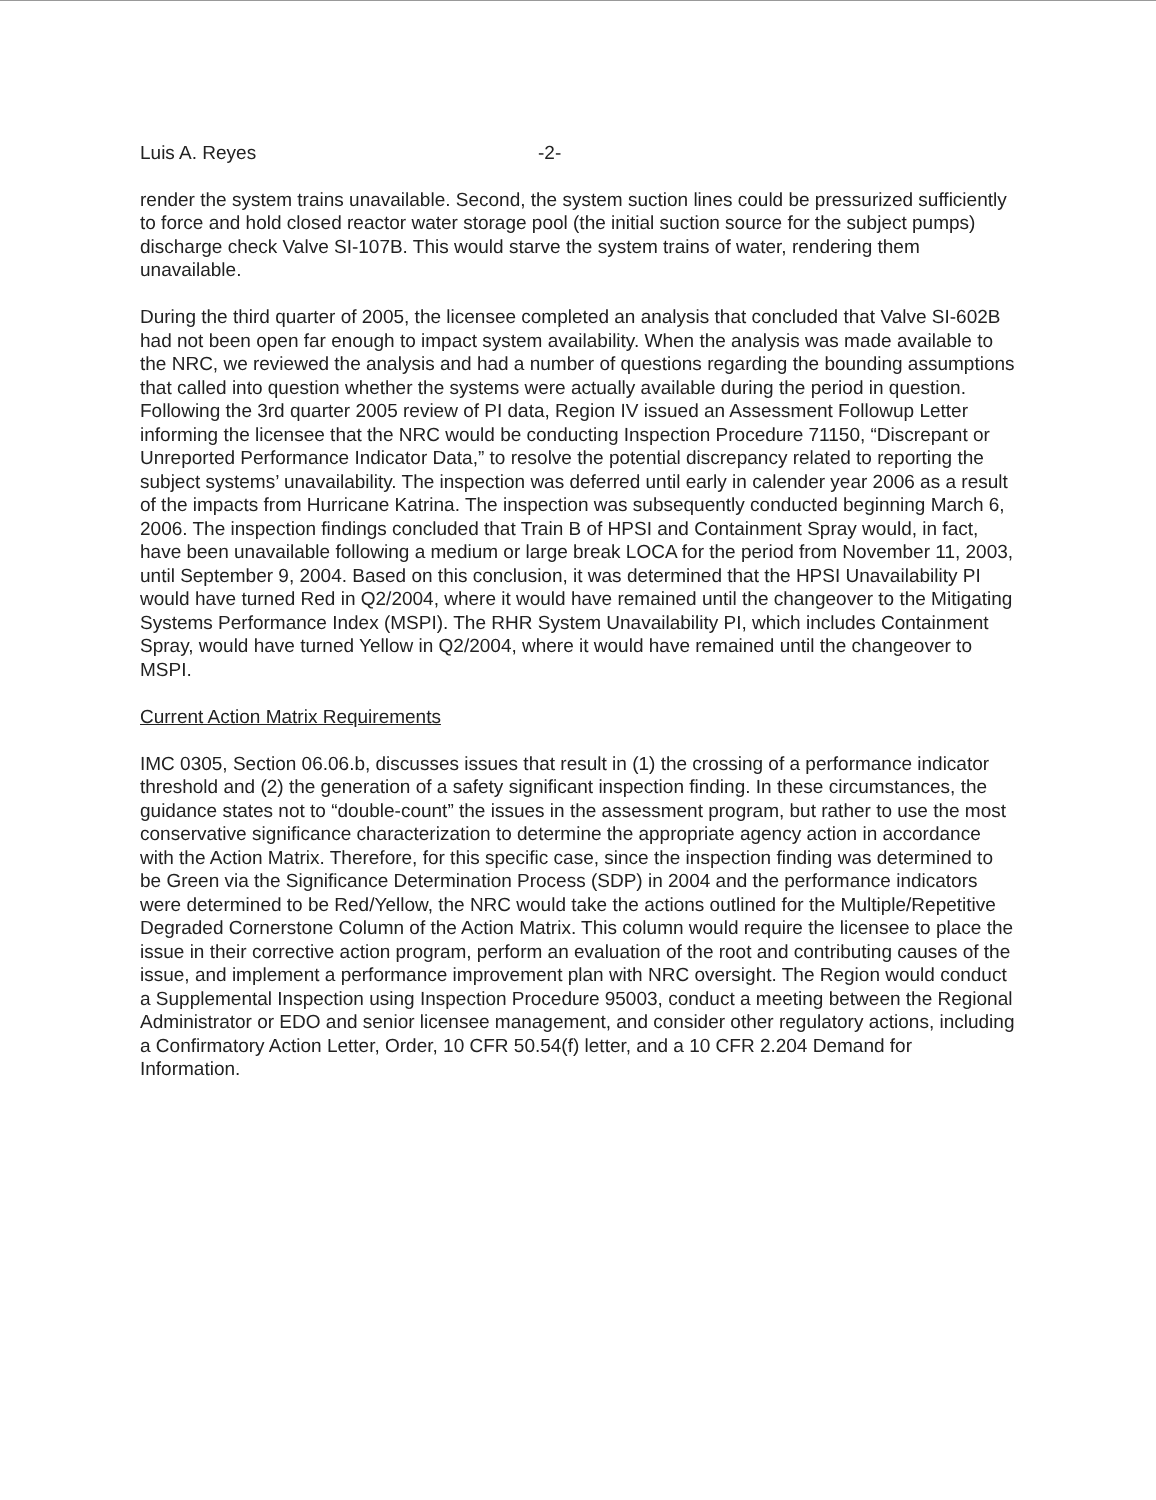Luis A. Reyes -2-
render the system trains unavailable. Second, the system suction lines could be pressurized sufficiently to force and hold closed reactor water storage pool (the initial suction source for the subject pumps) discharge check Valve SI-107B. This would starve the system trains of water, rendering them unavailable.
During the third quarter of 2005, the licensee completed an analysis that concluded that Valve SI-602B had not been open far enough to impact system availability. When the analysis was made available to the NRC, we reviewed the analysis and had a number of questions regarding the bounding assumptions that called into question whether the systems were actually available during the period in question. Following the 3rd quarter 2005 review of PI data, Region IV issued an Assessment Followup Letter informing the licensee that the NRC would be conducting Inspection Procedure 71150, “Discrepant or Unreported Performance Indicator Data,” to resolve the potential discrepancy related to reporting the subject systems’ unavailability. The inspection was deferred until early in calender year 2006 as a result of the impacts from Hurricane Katrina. The inspection was subsequently conducted beginning March 6, 2006. The inspection findings concluded that Train B of HPSI and Containment Spray would, in fact, have been unavailable following a medium or large break LOCA for the period from November 11, 2003, until September 9, 2004. Based on this conclusion, it was determined that the HPSI Unavailability PI would have turned Red in Q2/2004, where it would have remained until the changeover to the Mitigating Systems Performance Index (MSPI). The RHR System Unavailability PI, which includes Containment Spray, would have turned Yellow in Q2/2004, where it would have remained until the changeover to MSPI.
Current Action Matrix Requirements
IMC 0305, Section 06.06.b, discusses issues that result in (1) the crossing of a performance indicator threshold and (2) the generation of a safety significant inspection finding. In these circumstances, the guidance states not to “double-count” the issues in the assessment program, but rather to use the most conservative significance characterization to determine the appropriate agency action in accordance with the Action Matrix. Therefore, for this specific case, since the inspection finding was determined to be Green via the Significance Determination Process (SDP) in 2004 and the performance indicators were determined to be Red/Yellow, the NRC would take the actions outlined for the Multiple/Repetitive Degraded Cornerstone Column of the Action Matrix. This column would require the licensee to place the issue in their corrective action program, perform an evaluation of the root and contributing causes of the issue, and implement a performance improvement plan with NRC oversight. The Region would conduct a Supplemental Inspection using Inspection Procedure 95003, conduct a meeting between the Regional Administrator or EDO and senior licensee management, and consider other regulatory actions, including a Confirmatory Action Letter, Order, 10 CFR 50.54(f) letter, and a 10 CFR 2.204 Demand for Information.